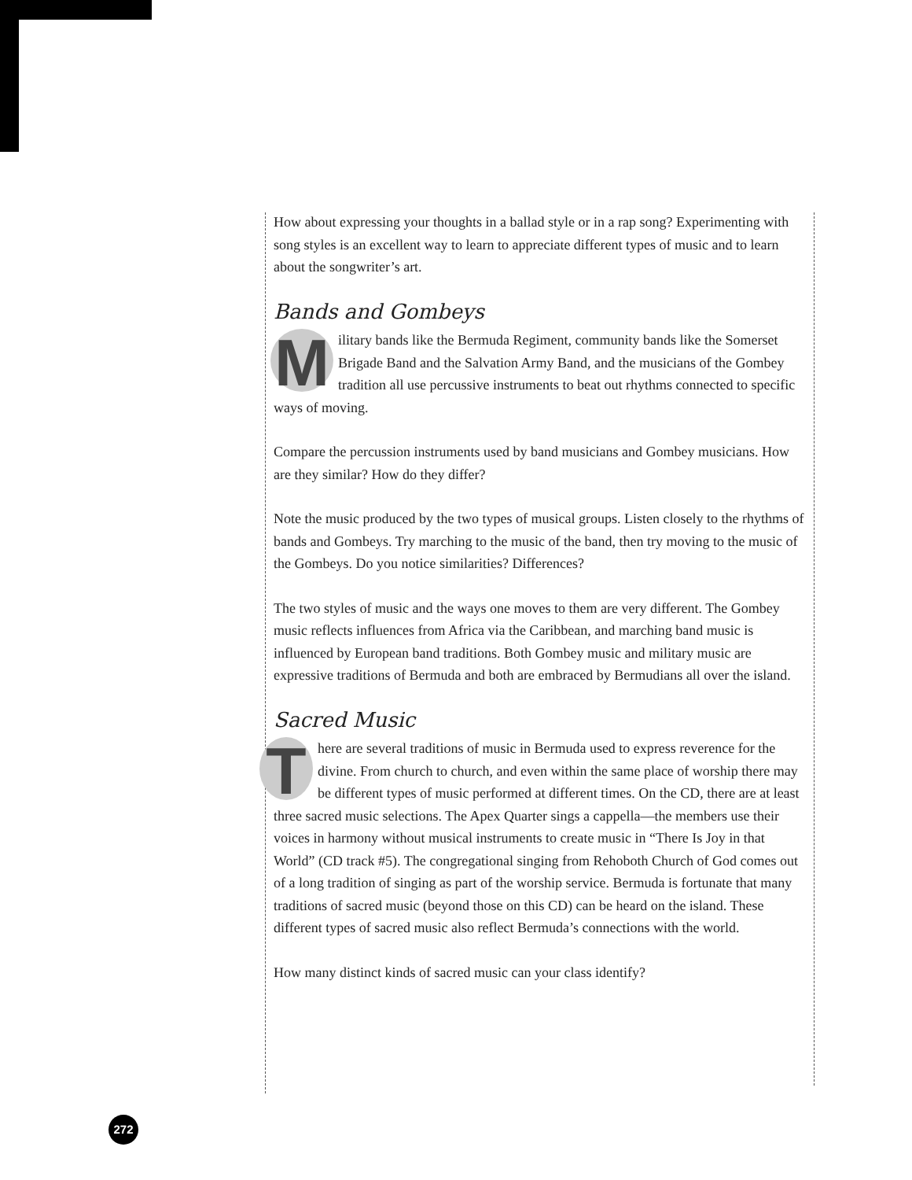How about expressing your thoughts in a ballad style or in a rap song? Experimenting with song styles is an excellent way to learn to appreciate different types of music and to learn about the songwriter’s art.
Bands and Gombeys
Military bands like the Bermuda Regiment, community bands like the Somerset Brigade Band and the Salvation Army Band, and the musicians of the Gombey tradition all use percussive instruments to beat out rhythms connected to specific ways of moving.
Compare the percussion instruments used by band musicians and Gombey musicians. How are they similar? How do they differ?
Note the music produced by the two types of musical groups. Listen closely to the rhythms of bands and Gombeys. Try marching to the music of the band, then try moving to the music of the Gombeys. Do you notice similarities? Differences?
The two styles of music and the ways one moves to them are very different. The Gombey music reflects influences from Africa via the Caribbean, and marching band music is influenced by European band traditions. Both Gombey music and military music are expressive traditions of Bermuda and both are embraced by Bermudians all over the island.
Sacred Music
There are several traditions of music in Bermuda used to express reverence for the divine. From church to church, and even within the same place of worship there may be different types of music performed at different times. On the CD, there are at least three sacred music selections. The Apex Quarter sings a cappella—the members use their voices in harmony without musical instruments to create music in “There Is Joy in that World” (CD track #5). The congregational singing from Rehoboth Church of God comes out of a long tradition of singing as part of the worship service. Bermuda is fortunate that many traditions of sacred music (beyond those on this CD) can be heard on the island. These different types of sacred music also reflect Bermuda’s connections with the world.
How many distinct kinds of sacred music can your class identify?
272